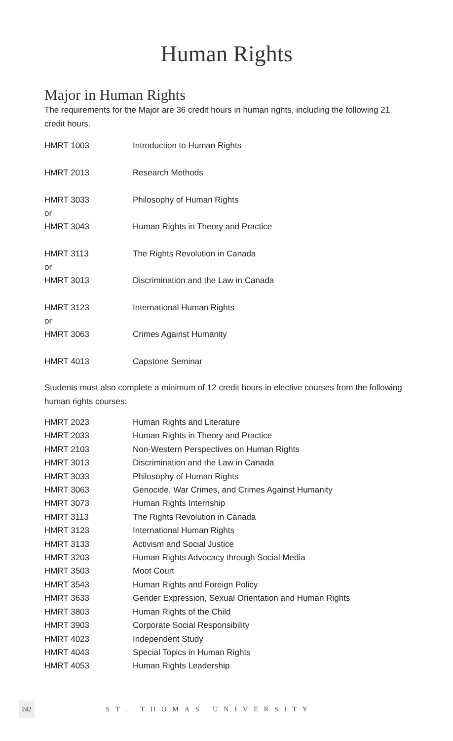Human Rights
Major in Human Rights
The requirements for the Major are 36 credit hours in human rights, including the following 21 credit hours.
| HMRT 1003 | Introduction to Human Rights |
| HMRT 2013 | Research Methods |
| HMRT 3033 | Philosophy of Human Rights |
| or | |
| HMRT 3043 | Human Rights in Theory and Practice |
| HMRT 3113 | The Rights Revolution in Canada |
| or | |
| HMRT 3013 | Discrimination and the Law in Canada |
| HMRT 3123 | International Human Rights |
| or | |
| HMRT 3063 | Crimes Against Humanity |
| HMRT 4013 | Capstone Seminar |
Students must also complete a minimum of 12 credit hours in elective courses from the following human rights courses:
| HMRT 2023 | Human Rights and Literature |
| HMRT 2033 | Human Rights in Theory and Practice |
| HMRT 2103 | Non-Western Perspectives on Human Rights |
| HMRT 3013 | Discrimination and the Law in Canada |
| HMRT 3033 | Philosophy of Human Rights |
| HMRT 3063 | Genocide, War Crimes, and Crimes Against Humanity |
| HMRT 3073 | Human Rights Internship |
| HMRT 3113 | The Rights Revolution in Canada |
| HMRT 3123 | International Human Rights |
| HMRT 3133 | Activism and Social Justice |
| HMRT 3203 | Human Rights Advocacy through Social Media |
| HMRT 3503 | Moot Court |
| HMRT 3543 | Human Rights and Foreign Policy |
| HMRT 3633 | Gender Expression, Sexual Orientation and Human Rights |
| HMRT 3803 | Human Rights of the Child |
| HMRT 3903 | Corporate Social Responsibility |
| HMRT 4023 | Independent Study |
| HMRT 4043 | Special Topics in Human Rights |
| HMRT 4053 | Human Rights Leadership |
242 ST. THOMAS UNIVERSITY